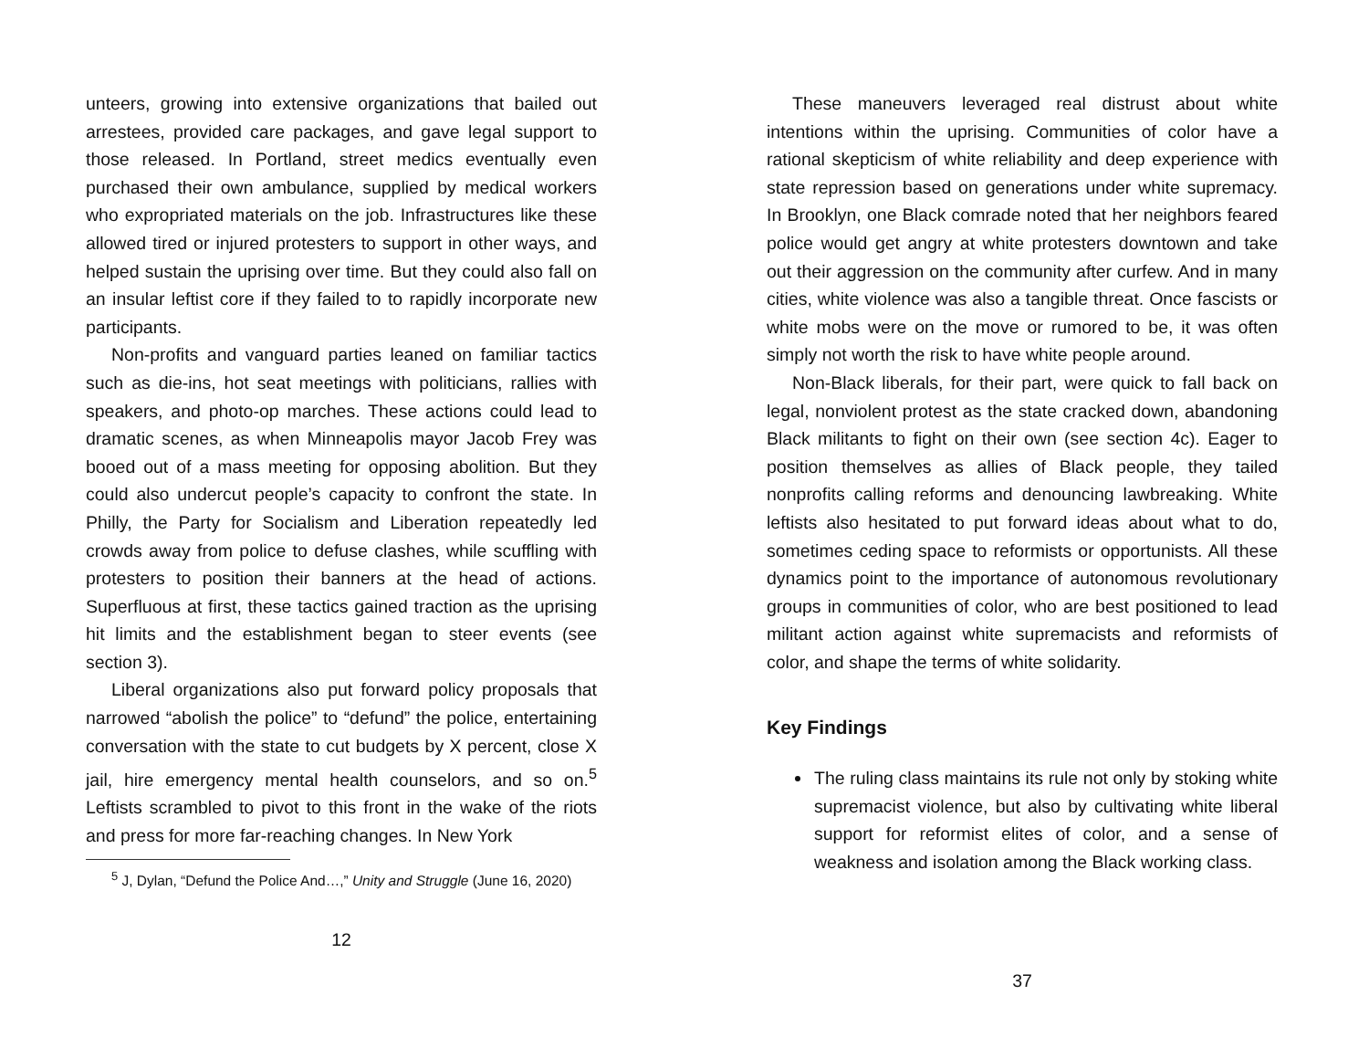unteers, growing into extensive organizations that bailed out arrestees, provided care packages, and gave legal support to those released. In Portland, street medics eventually even purchased their own ambulance, supplied by medical workers who expropriated materials on the job. Infrastructures like these allowed tired or injured protesters to support in other ways, and helped sustain the uprising over time. But they could also fall on an insular leftist core if they failed to to rapidly incorporate new participants.
Non-profits and vanguard parties leaned on familiar tactics such as die-ins, hot seat meetings with politicians, rallies with speakers, and photo-op marches. These actions could lead to dramatic scenes, as when Minneapolis mayor Jacob Frey was booed out of a mass meeting for opposing abolition. But they could also undercut people’s capacity to confront the state. In Philly, the Party for Socialism and Liberation repeatedly led crowds away from police to defuse clashes, while scuffling with protesters to position their banners at the head of actions. Superfluous at first, these tactics gained traction as the uprising hit limits and the establishment began to steer events (see section 3).
Liberal organizations also put forward policy proposals that narrowed “abolish the police” to “defund” the police, entertaining conversation with the state to cut budgets by X percent, close X jail, hire emergency mental health counselors, and so on.<sup>5</sup> Leftists scrambled to pivot to this front in the wake of the riots and press for more far-reaching changes. In New York
<sup>5</sup> J, Dylan, “Defund the Police And…,” Unity and Struggle (June 16, 2020)
12
These maneuvers leveraged real distrust about white intentions within the uprising. Communities of color have a rational skepticism of white reliability and deep experience with state repression based on generations under white supremacy. In Brooklyn, one Black comrade noted that her neighbors feared police would get angry at white protesters downtown and take out their aggression on the community after curfew. And in many cities, white violence was also a tangible threat. Once fascists or white mobs were on the move or rumored to be, it was often simply not worth the risk to have white people around.
Non-Black liberals, for their part, were quick to fall back on legal, nonviolent protest as the state cracked down, abandoning Black militants to fight on their own (see section 4c). Eager to position themselves as allies of Black people, they tailed nonprofits calling reforms and denouncing lawbreaking. White leftists also hesitated to put forward ideas about what to do, sometimes ceding space to reformists or opportunists. All these dynamics point to the importance of autonomous revolutionary groups in communities of color, who are best positioned to lead militant action against white supremacists and reformists of color, and shape the terms of white solidarity.
Key Findings
The ruling class maintains its rule not only by stoking white supremacist violence, but also by cultivating white liberal support for reformist elites of color, and a sense of weakness and isolation among the Black working class.
37